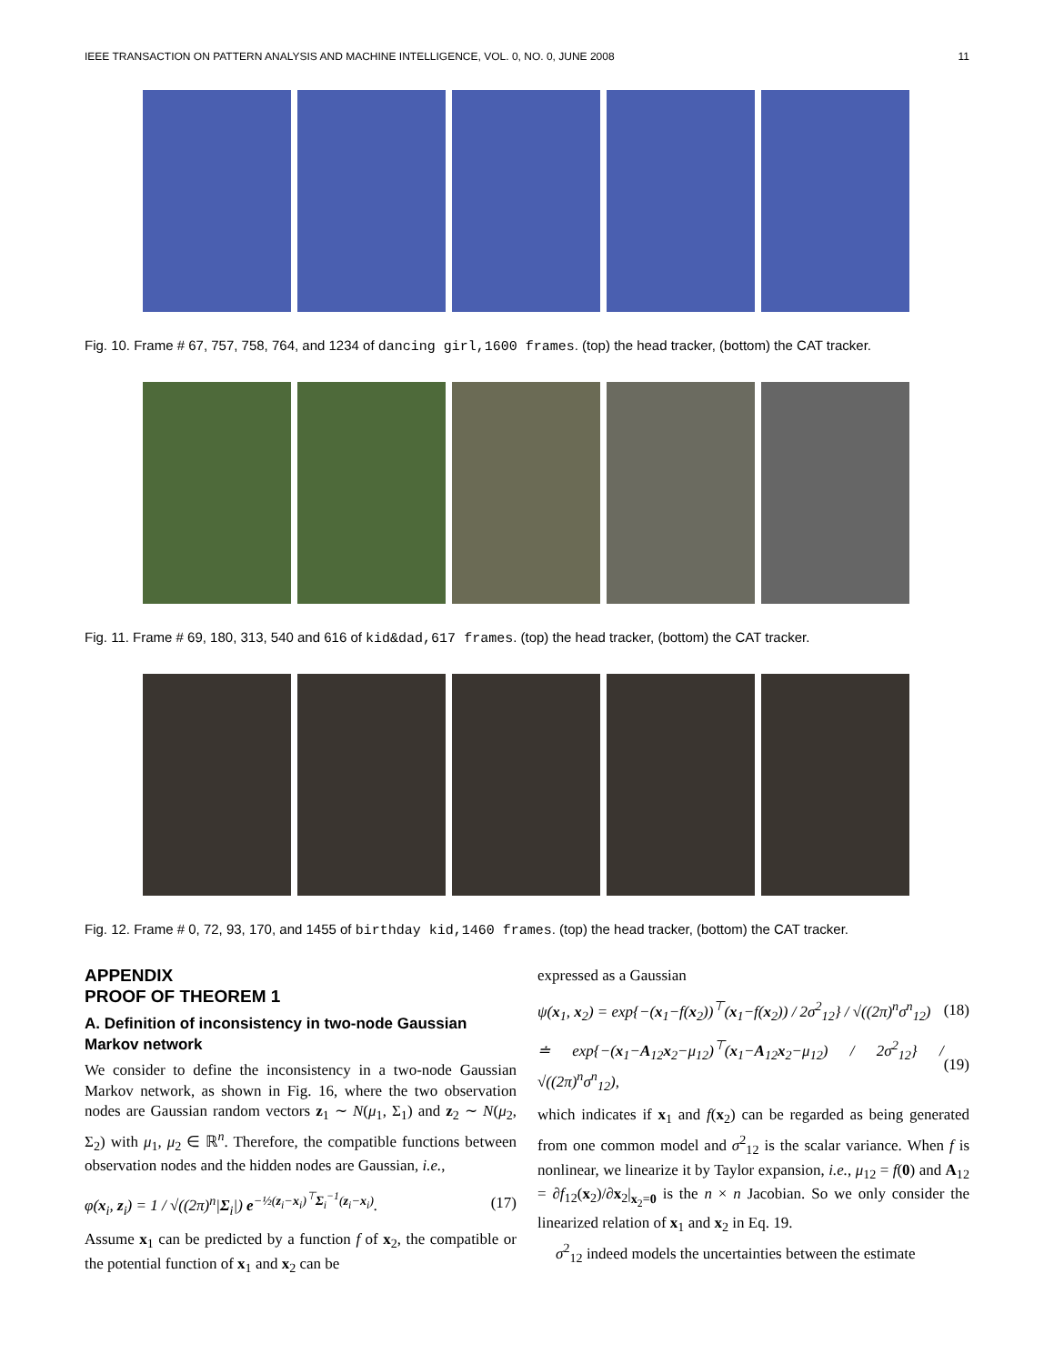IEEE TRANSACTION ON PATTERN ANALYSIS AND MACHINE INTELLIGENCE, VOL. 0, NO. 0, JUNE 2008 11
Fig. 10. Frame # 67, 757, 758, 764, and 1234 of dancing girl,1600 frames. (top) the head tracker, (bottom) the CAT tracker.
Fig. 11. Frame # 69, 180, 313, 540 and 616 of kid&dad,617 frames. (top) the head tracker, (bottom) the CAT tracker.
Fig. 12. Frame # 0, 72, 93, 170, and 1455 of birthday kid,1460 frames. (top) the head tracker, (bottom) the CAT tracker.
APPENDIX
PROOF OF THEOREM 1
A. Definition of inconsistency in two-node Gaussian Markov network
We consider to define the inconsistency in a two-node Gaussian Markov network, as shown in Fig. 16, where the two observation nodes are Gaussian random vectors z<sub>1</sub> ∼ N(μ<sub>1</sub>, Σ<sub>1</sub>) and z<sub>2</sub> ∼ N(μ<sub>2</sub>, Σ<sub>2</sub>) with μ<sub>1</sub>, μ<sub>2</sub> ∈ ℝ<sup>n</sup>. Therefore, the compatible functions between observation nodes and the hidden nodes are Gaussian, i.e.,
φ(x<sub>i</sub>, z<sub>i</sub>) = 1 / √((2π)<sup>n</sup>|Σ<sub>i</sub>|) e<sup>−½(z<sub>i</sub>−x<sub>i</sub>)<sup>⊤</sup>Σ<sub>i</sub><sup>−1</sup>(z<sub>i</sub>−x<sub>i</sub>)</sup>. (17)
Assume x<sub>1</sub> can be predicted by a function f of x<sub>2</sub>, the compatible or the potential function of x<sub>1</sub> and x<sub>2</sub> can be
expressed as a Gaussian
ψ(x<sub>1</sub>, x<sub>2</sub>) = exp{−(x<sub>1</sub>−f(x<sub>2</sub>))<sup>⊤</sup>(x<sub>1</sub>−f(x<sub>2</sub>)) / 2σ<sup>2</sup><sub>12</sub>} / √((2π)<sup>n</sup>σ<sup>n</sup><sub>12</sub>) (18)
≐ exp{−(x<sub>1</sub>−A<sub>12</sub>x<sub>2</sub>−μ<sub>12</sub>)<sup>⊤</sup>(x<sub>1</sub>−A<sub>12</sub>x<sub>2</sub>−μ<sub>12</sub>) / 2σ<sup>2</sup><sub>12</sub>} / √((2π)<sup>n</sup>σ<sup>n</sup><sub>12</sub>), (19)
which indicates if x<sub>1</sub> and f(x<sub>2</sub>) can be regarded as being generated from one common model and σ<sup>2</sup><sub>12</sub> is the scalar variance. When f is nonlinear, we linearize it by Taylor expansion, i.e., μ<sub>12</sub> = f(0) and A<sub>12</sub> = ∂f<sub>12</sub>(x<sub>2</sub>)/∂x<sub>2</sub>|<sub>x<sub>2</sub>=0</sub> is the n × n Jacobian. So we only consider the linearized relation of x<sub>1</sub> and x<sub>2</sub> in Eq. 19.
σ<sup>2</sup><sub>12</sub> indeed models the uncertainties between the estimate